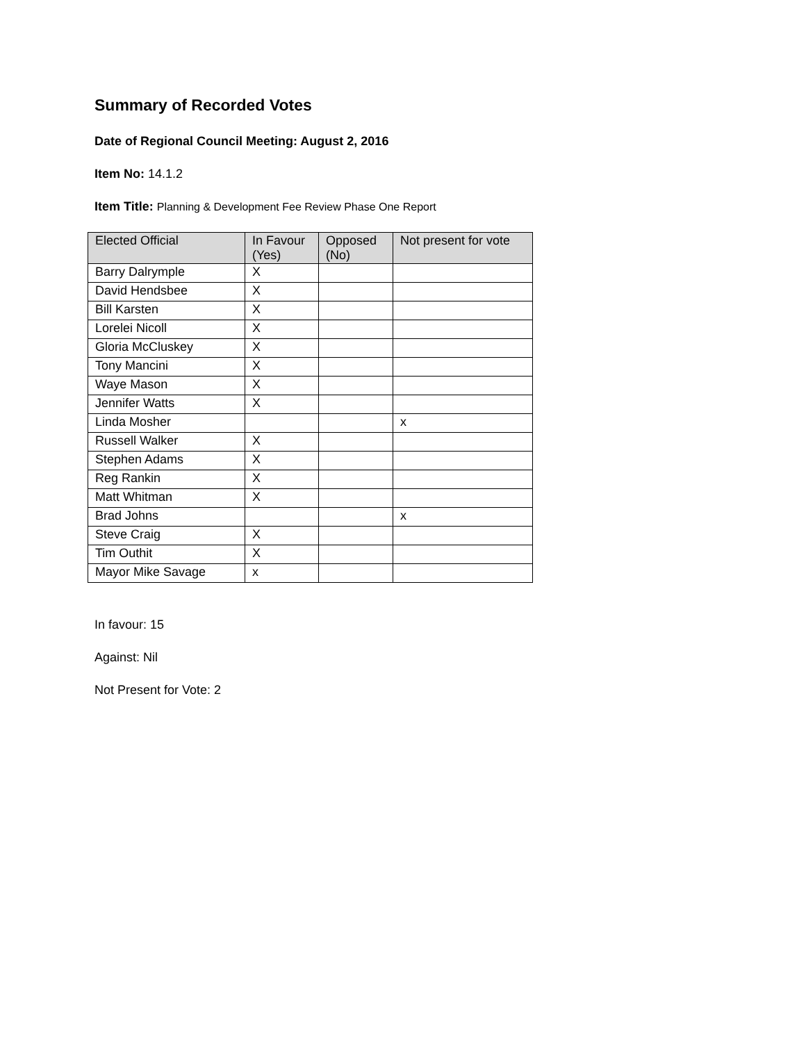Summary of Recorded Votes
Date of Regional Council Meeting: August 2, 2016
Item No: 14.1.2
Item Title: Planning & Development Fee Review Phase One Report
| Elected Official | In Favour (Yes) | Opposed (No) | Not present for vote |
| --- | --- | --- | --- |
| Barry Dalrymple | X | | |
| David Hendsbee | X | | |
| Bill Karsten | X | | |
| Lorelei Nicoll | X | | |
| Gloria McCluskey | X | | |
| Tony Mancini | X | | |
| Waye Mason | X | | |
| Jennifer Watts | X | | |
| Linda Mosher | | | x |
| Russell Walker | X | | |
| Stephen Adams | X | | |
| Reg Rankin | X | | |
| Matt Whitman | X | | |
| Brad Johns | | | x |
| Steve Craig | X | | |
| Tim Outhit | X | | |
| Mayor Mike Savage | x | | |
In favour: 15
Against: Nil
Not Present for Vote: 2